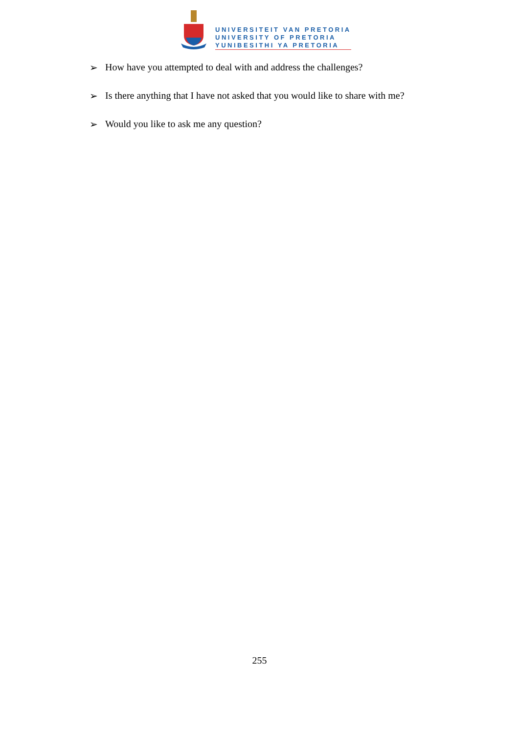UNIVERSITEIT VAN PRETORIA
UNIVERSITY OF PRETORIA
YUNIBESITHI YA PRETORIA
➢ How have you attempted to deal with and address the challenges?
➢ Is there anything that I have not asked that you would like to share with me?
➢ Would you like to ask me any question?
255